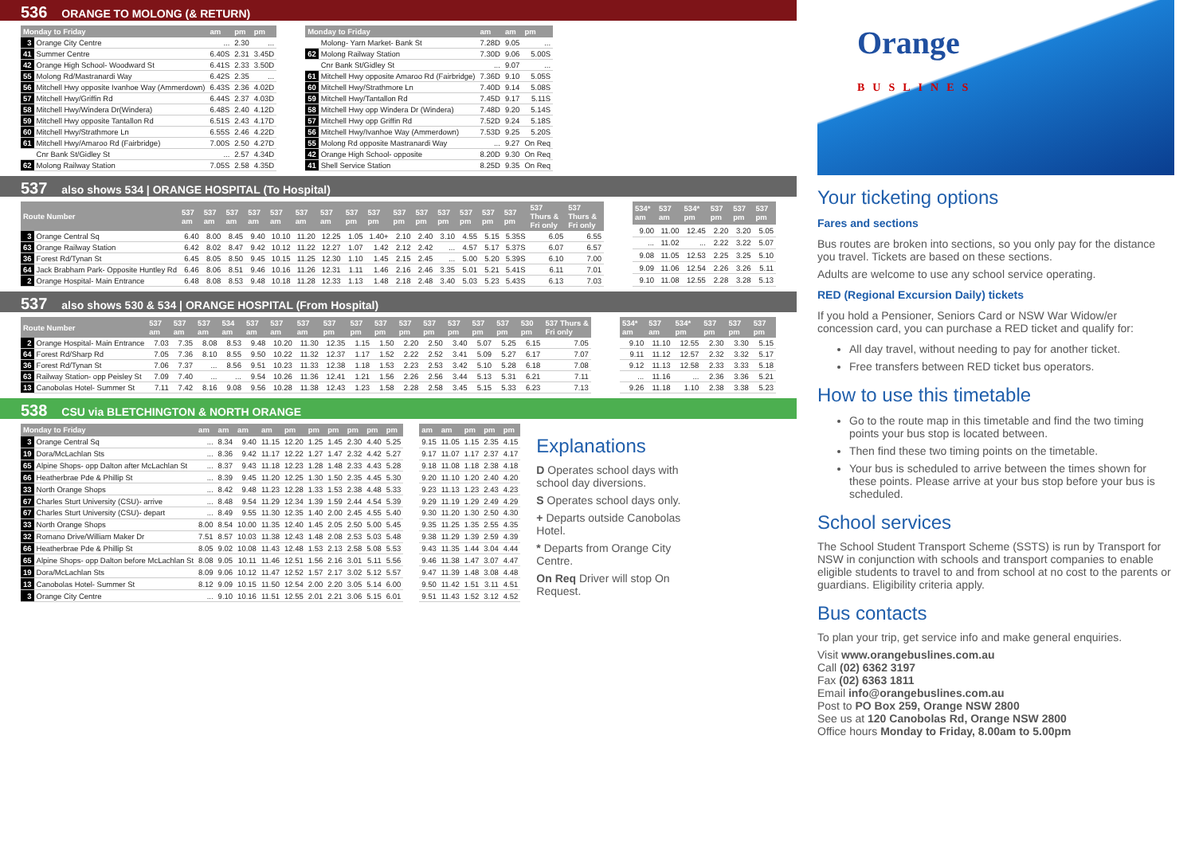536 ORANGE TO MOLONG (& RETURN)
| Monday to Friday | | am | pm | pm |
| --- | --- | --- | --- | --- |
| 3 | Orange City Centre | ... | 2.30 | ... |
| 41 | Summer Centre | 6.40S | 2.31 | 3.45D |
| 42 | Orange High School- Woodward St | 6.41S | 2.33 | 3.50D |
| 55 | Molong Rd/Mastranardi Way | 6.42S | 2.35 | ... |
| 56 | Mitchell Hwy opposite Ivanhoe Way (Ammerdown) | 6.43S | 2.36 | 4.02D |
| 57 | Mitchell Hwy/Griffin Rd | 6.44S | 2.37 | 4.03D |
| 58 | Mitchell Hwy/Windera Dr(Windera) | 6.48S | 2.40 | 4.12D |
| 59 | Mitchell Hwy opposite Tantallon Rd | 6.51S | 2.43 | 4.17D |
| 60 | Mitchell Hwy/Strathmore Ln | 6.55S | 2.46 | 4.22D |
| 61 | Mitchell Hwy/Amaroo Rd (Fairbridge) | 7.00S | 2.50 | 4.27D |
| | Cnr Bank St/Gidley St | ... | 2.57 | 4.34D |
| 62 | Molong Railway Station | 7.05S | 2.58 | 4.35D |
| Monday to Friday | | am | am | pm |
| --- | --- | --- | --- | --- |
| | Molong- Yarn Market- Bank St | 7.28D | 9.05 | ... |
| 62 | Molong Railway Station | 7.30D | 9.06 | 5.00S |
| | Cnr Bank St/Gidley St | ... | 9.07 | ... |
| 61 | Mitchell Hwy opposite Amaroo Rd (Fairbridge) | 7.36D | 9.10 | 5.05S |
| 60 | Mitchell Hwy/Strathmore Ln | 7.40D | 9.14 | 5.08S |
| 59 | Mitchell Hwy/Tantallon Rd | 7.45D | 9.17 | 5.11S |
| 58 | Mitchell Hwy opp Windera Dr (Windera) | 7.48D | 9.20 | 5.14S |
| 57 | Mitchell Hwy opp Griffin Rd | 7.52D | 9.24 | 5.18S |
| 56 | Mitchell Hwy/Ivanhoe Way (Ammerdown) | 7.53D | 9.25 | 5.20S |
| 55 | Molong Rd opposite Mastranardi Way | ... | 9.27 | On Req |
| 42 | Orange High School- opposite | 8.20D | 9.30 | On Req |
| 41 | Shell Service Station | 8.25D | 9.35 | On Req |
537 also shows 534 | ORANGE HOSPITAL (To Hospital)
| Route Number | | 537 am | 537 am | 537 am | 537 am | 537 am | 537 am | 537 am | 537 pm | 537 pm | 537 pm | 537 pm | 537 pm | 537 pm | 537 pm | 537 pm | 537 Thurs & Fri only | 537 Thurs & Fri only |
| --- | --- | --- | --- | --- | --- | --- | --- | --- | --- | --- | --- | --- | --- | --- | --- | --- | --- | --- |
| 3 | Orange Central Sq | 6.40 | 8.00 | 8.45 | 9.40 | 10.10 | 11.20 | 12.25 | 1.05 | 1.40+ | 2.10 | 2.40 | 3.10 | 4.55 | 5.15 | 5.35S | 6.05 | 6.55 |
| 63 | Orange Railway Station | 6.42 | 8.02 | 8.47 | 9.42 | 10.12 | 11.22 | 12.27 | 1.07 | 1.42 | 2.12 | 2.42 | ... | 4.57 | 5.17 | 5.37S | 6.07 | 6.57 |
| 36 | Forest Rd/Tynan St | 6.45 | 8.05 | 8.50 | 9.45 | 10.15 | 11.25 | 12.30 | 1.10 | 1.45 | 2.15 | 2.45 | ... | 5.00 | 5.20 | 5.39S | 6.10 | 7.00 |
| 64 | Jack Brabham Park- Opposite Huntley Rd | 6.46 | 8.06 | 8.51 | 9.46 | 10.16 | 11.26 | 12.31 | 1.11 | 1.46 | 2.16 | 2.46 | 3.35 | 5.01 | 5.21 | 5.41S | 6.11 | 7.01 |
| 2 | Orange Hospital- Main Entrance | 6.48 | 8.08 | 8.53 | 9.48 | 10.18 | 11.28 | 12.33 | 1.13 | 1.48 | 2.18 | 2.48 | 3.40 | 5.03 | 5.23 | 5.43S | 6.13 | 7.03 |
| 534* am | 537 am | 534* pm | 537 pm | 537 pm | 537 pm |
| --- | --- | --- | --- | --- | --- |
| 9.00 | 11.00 | 12.45 | 2.20 | 3.20 | 5.05 |
| ... | 11.02 | ... | 2.22 | 3.22 | 5.07 |
| 9.08 | 11.05 | 12.53 | 2.25 | 3.25 | 5.10 |
| 9.09 | 11.06 | 12.54 | 2.26 | 3.26 | 5.11 |
| 9.10 | 11.08 | 12.55 | 2.28 | 3.28 | 5.13 |
537 also shows 530 & 534 | ORANGE HOSPITAL (From Hospital)
| Route Number | | 537 am | 537 am | 537 am | 534 am | 537 am | 537 am | 537 am | 537 pm | 537 pm | 537 pm | 537 pm | 537 pm | 537 pm | 537 pm | 537 pm | 530 pm | 537 Thurs & Fri only |
| --- | --- | --- | --- | --- | --- | --- | --- | --- | --- | --- | --- | --- | --- | --- | --- | --- | --- | --- |
| 2 | Orange Hospital- Main Entrance | 7.03 | 7.35 | 8.08 | 8.53 | 9.48 | 10.20 | 11.30 | 12.35 | 1.15 | 1.50 | 2.20 | 2.50 | 3.40 | 5.07 | 5.25 | 6.15 | 7.05 |
| 64 | Forest Rd/Sharp Rd | 7.05 | 7.36 | 8.10 | 8.55 | 9.50 | 10.22 | 11.32 | 12.37 | 1.17 | 1.52 | 2.22 | 2.52 | 3.41 | 5.09 | 5.27 | 6.17 | 7.07 |
| 36 | Forest Rd/Tynan St | 7.06 | 7.37 | ... | 8.56 | 9.51 | 10.23 | 11.33 | 12.38 | 1.18 | 1.53 | 2.23 | 2.53 | 3.42 | 5.10 | 5.28 | 6.18 | 7.08 |
| 63 | Railway Station- opp Peisley St | 7.09 | 7.40 | ... | ... | 9.54 | 10.26 | 11.36 | 12.41 | 1.21 | 1.56 | 2.26 | 2.56 | 3.44 | 5.13 | 5.31 | 6.21 | 7.11 |
| 13 | Canobolas Hotel- Summer St | 7.11 | 7.42 | 8.16 | 9.08 | 9.56 | 10.28 | 11.38 | 12.43 | 1.23 | 1.58 | 2.28 | 2.58 | 3.45 | 5.15 | 5.33 | 6.23 | 7.13 |
| 534* am | 537 am | 534* pm | 537 pm | 537 pm | 537 pm |
| --- | --- | --- | --- | --- | --- |
| 9.10 | 11.10 | 12.55 | 2.30 | 3.30 | 5.15 |
| 9.11 | 11.12 | 12.57 | 2.32 | 3.32 | 5.17 |
| 9.12 | 11.13 | 12.58 | 2.33 | 3.33 | 5.18 |
| ... | 11.16 | ... | 2.36 | 3.36 | 5.21 |
| 9.26 | 11.18 | 1.10 | 2.38 | 3.38 | 5.23 |
538 CSU via BLETCHINGTON & NORTH ORANGE
| Monday to Friday | | am | am | am | am | pm | pm | pm | pm | pm | pm |
| --- | --- | --- | --- | --- | --- | --- | --- | --- | --- | --- | --- |
| 3 | Orange Central Sq | ... | 8.34 | 9.40 | 11.15 | 12.20 | 1.25 | 1.45 | 2.30 | 4.40 | 5.25 |
| 19 | Dora/McLachlan Sts | ... | 8.36 | 9.42 | 11.17 | 12.22 | 1.27 | 1.47 | 2.32 | 4.42 | 5.27 |
| 65 | Alpine Shops- opp Dalton after McLachlan St | ... | 8.37 | 9.43 | 11.18 | 12.23 | 1.28 | 1.48 | 2.33 | 4.43 | 5.28 |
| 66 | Heatherbrae Pde & Phillip St | ... | 8.39 | 9.45 | 11.20 | 12.25 | 1.30 | 1.50 | 2.35 | 4.45 | 5.30 |
| 33 | North Orange Shops | ... | 8.42 | 9.48 | 11.23 | 12.28 | 1.33 | 1.53 | 2.38 | 4.48 | 5.33 |
| 67 | Charles Sturt University (CSU)- arrive | ... | 8.48 | 9.54 | 11.29 | 12.34 | 1.39 | 1.59 | 2.44 | 4.54 | 5.39 |
| 67 | Charles Sturt University (CSU)- depart | ... | 8.49 | 9.55 | 11.30 | 12.35 | 1.40 | 2.00 | 2.45 | 4.55 | 5.40 |
| 33 | North Orange Shops | 8.00 | 8.54 | 10.00 | 11.35 | 12.40 | 1.45 | 2.05 | 2.50 | 5.00 | 5.45 |
| 32 | Romano Drive/William Maker Dr | 7.51 | 8.57 | 10.03 | 11.38 | 12.43 | 1.48 | 2.08 | 2.53 | 5.03 | 5.48 |
| 66 | Heatherbrae Pde & Phillip St | 8.05 | 9.02 | 10.08 | 11.43 | 12.48 | 1.53 | 2.13 | 2.58 | 5.08 | 5.53 |
| 65 | Alpine Shops- opp Dalton before McLachlan St | 8.08 | 9.05 | 10.11 | 11.46 | 12.51 | 1.56 | 2.16 | 3.01 | 5.11 | 5.56 |
| 19 | Dora/McLachlan Sts | 8.09 | 9.06 | 10.12 | 11.47 | 12.52 | 1.57 | 2.17 | 3.02 | 5.12 | 5.57 |
| 13 | Canobolas Hotel- Summer St | 8.12 | 9.09 | 10.15 | 11.50 | 12.54 | 2.00 | 2.20 | 3.05 | 5.14 | 6.00 |
| 3 | Orange City Centre | ... | 9.10 | 10.16 | 11.51 | 12.55 | 2.01 | 2.21 | 3.06 | 5.15 | 6.01 |
| am | am | pm | pm | pm |
| --- | --- | --- | --- | --- |
| 9.15 | 11.05 | 1.15 | 2.35 | 4.15 |
| 9.17 | 11.07 | 1.17 | 2.37 | 4.17 |
| 9.18 | 11.08 | 1.18 | 2.38 | 4.18 |
| 9.20 | 11.10 | 1.20 | 2.40 | 4.20 |
| 9.23 | 11.13 | 1.23 | 2.43 | 4.23 |
| 9.29 | 11.19 | 1.29 | 2.49 | 4.29 |
| 9.30 | 11.20 | 1.30 | 2.50 | 4.30 |
| 9.35 | 11.25 | 1.35 | 2.55 | 4.35 |
| 9.38 | 11.29 | 1.39 | 2.59 | 4.39 |
| 9.43 | 11.35 | 1.44 | 3.04 | 4.44 |
| 9.46 | 11.38 | 1.47 | 3.07 | 4.47 |
| 9.47 | 11.39 | 1.48 | 3.08 | 4.48 |
| 9.50 | 11.42 | 1.51 | 3.11 | 4.51 |
| 9.51 | 11.43 | 1.52 | 3.12 | 4.52 |
Explanations
D Operates school days with school day diversions.
S Operates school days only.
+ Departs outside Canobolas Hotel.
* Departs from Orange City Centre.
On Req Driver will stop On Request.
Orange
BUSLINES
Your ticketing options
Fares and sections
Bus routes are broken into sections, so you only pay for the distance you travel. Tickets are based on these sections.
Adults are welcome to use any school service operating.
RED (Regional Excursion Daily) tickets
If you hold a Pensioner, Seniors Card or NSW War Widow/er concession card, you can purchase a RED ticket and qualify for:
All day travel, without needing to pay for another ticket.
Free transfers between RED ticket bus operators.
How to use this timetable
Go to the route map in this timetable and find the two timing points your bus stop is located between.
Then find these two timing points on the timetable.
Your bus is scheduled to arrive between the times shown for these points. Please arrive at your bus stop before your bus is scheduled.
School services
The School Student Transport Scheme (SSTS) is run by Transport for NSW in conjunction with schools and transport companies to enable eligible students to travel to and from school at no cost to the parents or guardians. Eligibility criteria apply.
Bus contacts
To plan your trip, get service info and make general enquiries.
Visit www.orangebuslines.com.au
Call (02) 6362 3197
Fax (02) 6363 1811
Email info@orangebuslines.com.au
Post to PO Box 259, Orange NSW 2800
See us at 120 Canobolas Rd, Orange NSW 2800
Office hours Monday to Friday, 8.00am to 5.00pm